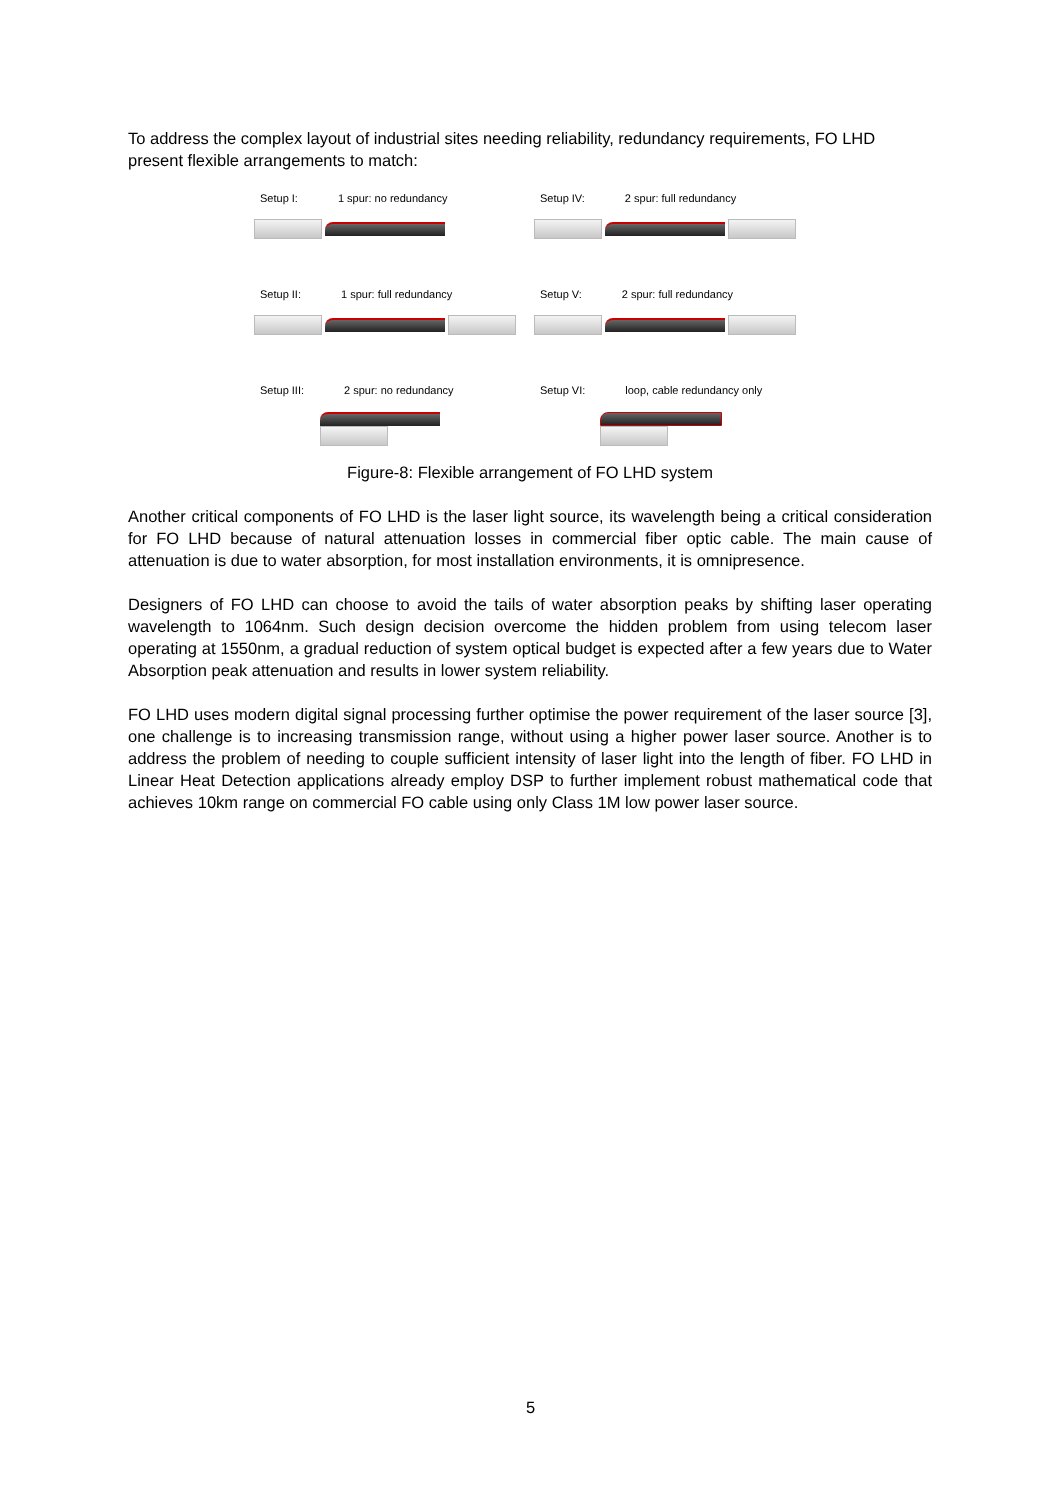To address the complex layout of industrial sites needing reliability, redundancy requirements, FO LHD present flexible arrangements to match:
Setup I: 1 spur: no redundancy
Setup IV: 2 spur: full redundancy
Setup II: 1 spur: full redundancy
Setup V: 2 spur: full redundancy
Setup III: 2 spur: no redundancy
Setup VI: loop, cable redundancy only
Figure-8: Flexible arrangement of FO LHD system
Another critical components of FO LHD is the laser light source, its wavelength being a critical consideration for FO LHD because of natural attenuation losses in commercial fiber optic cable. The main cause of attenuation is due to water absorption, for most installation environments, it is omnipresence.
Designers of FO LHD can choose to avoid the tails of water absorption peaks by shifting laser operating wavelength to 1064nm. Such design decision overcome the hidden problem from using telecom laser operating at 1550nm, a gradual reduction of system optical budget is expected after a few years due to Water Absorption peak attenuation and results in lower system reliability.
FO LHD uses modern digital signal processing further optimise the power requirement of the laser source [3], one challenge is to increasing transmission range, without using a higher power laser source. Another is to address the problem of needing to couple sufficient intensity of laser light into the length of fiber. FO LHD in Linear Heat Detection applications already employ DSP to further implement robust mathematical code that achieves 10km range on commercial FO cable using only Class 1M low power laser source.
5